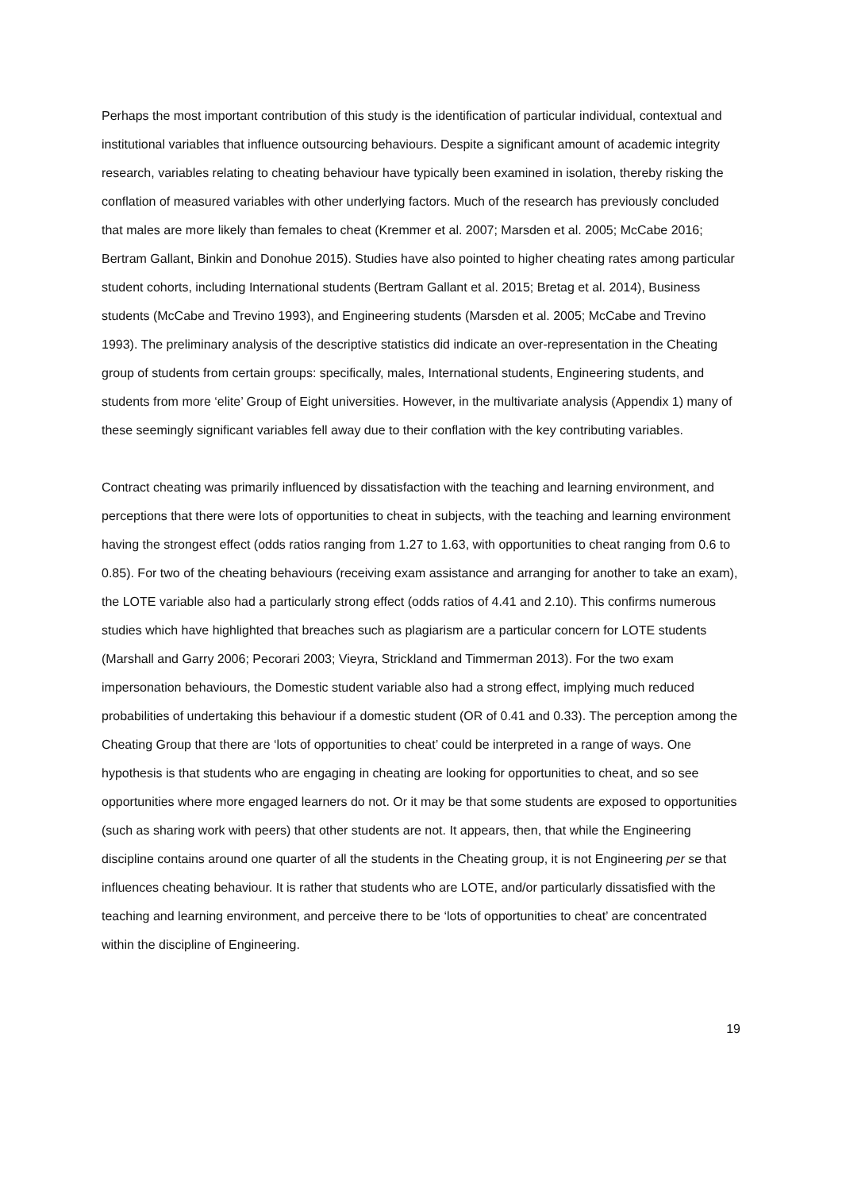Perhaps the most important contribution of this study is the identification of particular individual, contextual and institutional variables that influence outsourcing behaviours. Despite a significant amount of academic integrity research, variables relating to cheating behaviour have typically been examined in isolation, thereby risking the conflation of measured variables with other underlying factors. Much of the research has previously concluded that males are more likely than females to cheat (Kremmer et al. 2007; Marsden et al. 2005; McCabe 2016; Bertram Gallant, Binkin and Donohue 2015). Studies have also pointed to higher cheating rates among particular student cohorts, including International students (Bertram Gallant et al. 2015; Bretag et al. 2014), Business students (McCabe and Trevino 1993), and Engineering students (Marsden et al. 2005; McCabe and Trevino 1993). The preliminary analysis of the descriptive statistics did indicate an over-representation in the Cheating group of students from certain groups: specifically, males, International students, Engineering students, and students from more ‘elite’ Group of Eight universities. However, in the multivariate analysis (Appendix 1) many of these seemingly significant variables fell away due to their conflation with the key contributing variables.
Contract cheating was primarily influenced by dissatisfaction with the teaching and learning environment, and perceptions that there were lots of opportunities to cheat in subjects, with the teaching and learning environment having the strongest effect (odds ratios ranging from 1.27 to 1.63, with opportunities to cheat ranging from 0.6 to 0.85). For two of the cheating behaviours (receiving exam assistance and arranging for another to take an exam), the LOTE variable also had a particularly strong effect (odds ratios of 4.41 and 2.10). This confirms numerous studies which have highlighted that breaches such as plagiarism are a particular concern for LOTE students (Marshall and Garry 2006; Pecorari 2003; Vieyra, Strickland and Timmerman 2013). For the two exam impersonation behaviours, the Domestic student variable also had a strong effect, implying much reduced probabilities of undertaking this behaviour if a domestic student (OR of 0.41 and 0.33). The perception among the Cheating Group that there are ‘lots of opportunities to cheat’ could be interpreted in a range of ways. One hypothesis is that students who are engaging in cheating are looking for opportunities to cheat, and so see opportunities where more engaged learners do not. Or it may be that some students are exposed to opportunities (such as sharing work with peers) that other students are not. It appears, then, that while the Engineering discipline contains around one quarter of all the students in the Cheating group, it is not Engineering per se that influences cheating behaviour. It is rather that students who are LOTE, and/or particularly dissatisfied with the teaching and learning environment, and perceive there to be ‘lots of opportunities to cheat’ are concentrated within the discipline of Engineering.
19